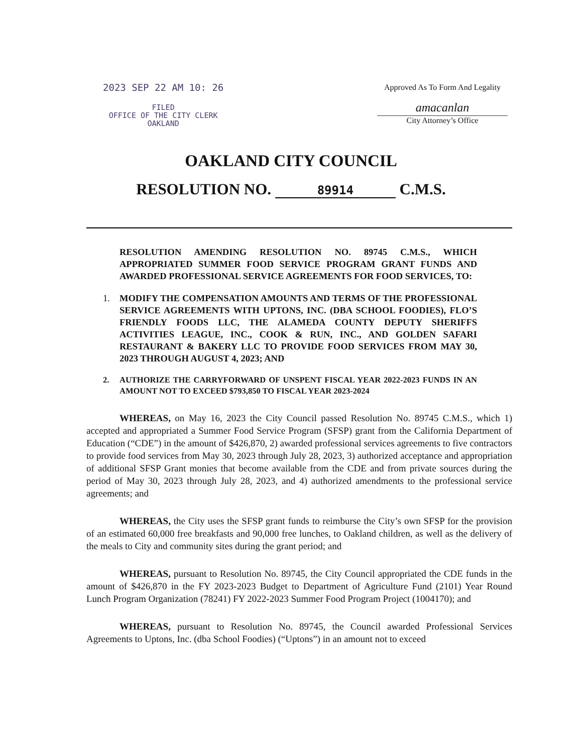2023 SEP 22 AM 10: 26
FILED
OFFICE OF THE CITY CLERK
OAKLAND
Approved As To Form And Legality
amacanlan
City Attorney’s Office
OAKLAND CITY COUNCIL
RESOLUTION NO. 89914 C.M.S.
RESOLUTION AMENDING RESOLUTION NO. 89745 C.M.S., WHICH APPROPRIATED SUMMER FOOD SERVICE PROGRAM GRANT FUNDS AND AWARDED PROFESSIONAL SERVICE AGREEMENTS FOR FOOD SERVICES, TO:
1. MODIFY THE COMPENSATION AMOUNTS AND TERMS OF THE PROFESSIONAL SERVICE AGREEMENTS WITH UPTONS, INC. (DBA SCHOOL FOODIES), FLO’S FRIENDLY FOODS LLC, THE ALAMEDA COUNTY DEPUTY SHERIFFS ACTIVITIES LEAGUE, INC., COOK & RUN, INC., AND GOLDEN SAFARI RESTAURANT & BAKERY LLC TO PROVIDE FOOD SERVICES FROM MAY 30, 2023 THROUGH AUGUST 4, 2023; AND
2. AUTHORIZE THE CARRYFORWARD OF UNSPENT FISCAL YEAR 2022-2023 FUNDS IN AN AMOUNT NOT TO EXCEED $793,850 TO FISCAL YEAR 2023-2024
WHEREAS, on May 16, 2023 the City Council passed Resolution No. 89745 C.M.S., which 1) accepted and appropriated a Summer Food Service Program (SFSP) grant from the California Department of Education (“CDE”) in the amount of $426,870, 2) awarded professional services agreements to five contractors to provide food services from May 30, 2023 through July 28, 2023, 3) authorized acceptance and appropriation of additional SFSP Grant monies that become available from the CDE and from private sources during the period of May 30, 2023 through July 28, 2023, and 4) authorized amendments to the professional service agreements; and
WHEREAS, the City uses the SFSP grant funds to reimburse the City’s own SFSP for the provision of an estimated 60,000 free breakfasts and 90,000 free lunches, to Oakland children, as well as the delivery of the meals to City and community sites during the grant period; and
WHEREAS, pursuant to Resolution No. 89745, the City Council appropriated the CDE funds in the amount of $426,870 in the FY 2023-2023 Budget to Department of Agriculture Fund (2101) Year Round Lunch Program Organization (78241) FY 2022-2023 Summer Food Program Project (1004170); and
WHEREAS, pursuant to Resolution No. 89745, the Council awarded Professional Services Agreements to Uptons, Inc. (dba School Foodies) (“Uptons”) in an amount not to exceed